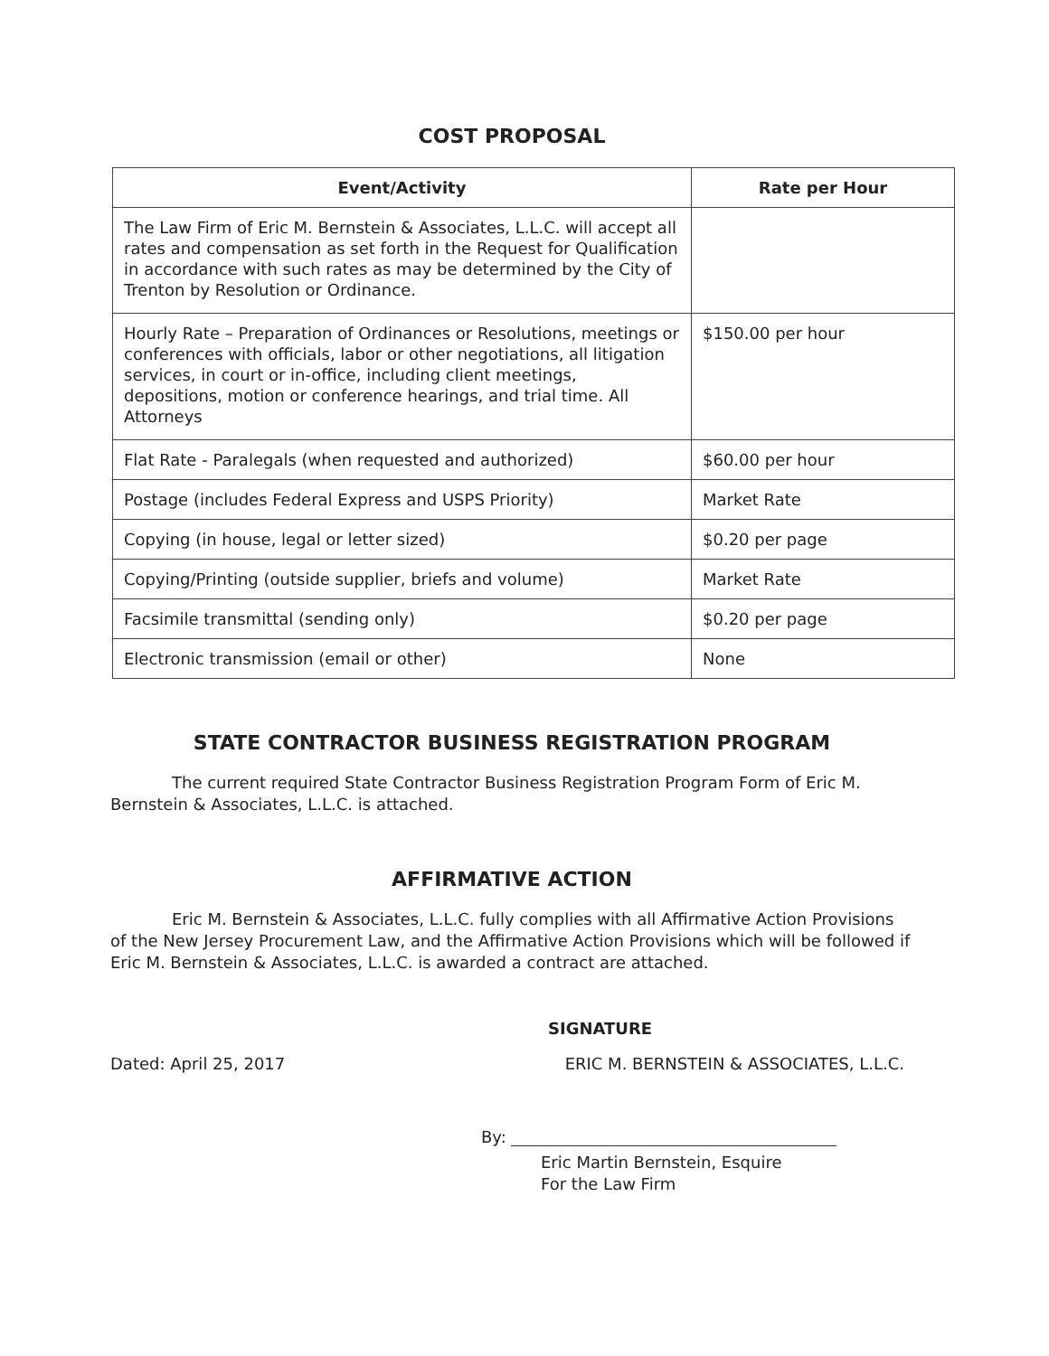COST PROPOSAL
| Event/Activity | Rate per Hour |
| --- | --- |
| The Law Firm of Eric M. Bernstein & Associates, L.L.C. will accept all rates and compensation as set forth in the Request for Qualification in accordance with such rates as may be determined by the City of Trenton by Resolution or Ordinance. | |
| Hourly Rate – Preparation of Ordinances or Resolutions, meetings or conferences with officials, labor or other negotiations, all litigation services, in court or in-office, including client meetings, depositions, motion or conference hearings, and trial time. All Attorneys | $150.00 per hour |
| Flat Rate - Paralegals (when requested and authorized) | $60.00 per hour |
| Postage (includes Federal Express and USPS Priority) | Market Rate |
| Copying (in house, legal or letter sized) | $0.20 per page |
| Copying/Printing (outside supplier, briefs and volume) | Market Rate |
| Facsimile transmittal (sending only) | $0.20 per page |
| Electronic transmission (email or other) | None |
STATE CONTRACTOR BUSINESS REGISTRATION PROGRAM
The current required State Contractor Business Registration Program Form of Eric M. Bernstein & Associates, L.L.C. is attached.
AFFIRMATIVE ACTION
Eric M. Bernstein & Associates, L.L.C. fully complies with all Affirmative Action Provisions of the New Jersey Procurement Law, and the Affirmative Action Provisions which will be followed if Eric M. Bernstein & Associates, L.L.C. is awarded a contract are attached.
SIGNATURE
Dated: April 25, 2017 ERIC M. BERNSTEIN & ASSOCIATES, L.L.C.
By:
Eric Martin Bernstein, Esquire
For the Law Firm